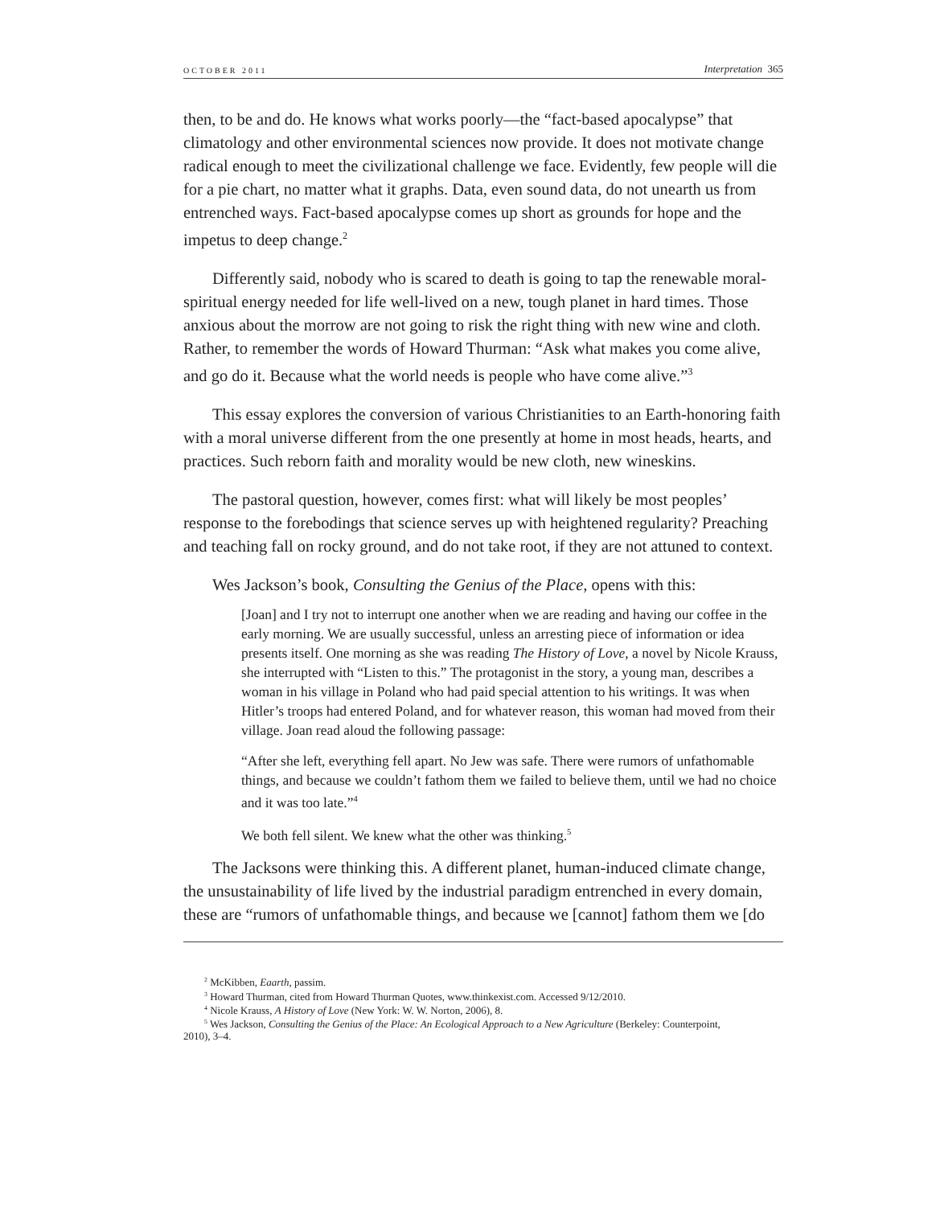OCTOBER 2011 Interpretation 365
then, to be and do. He knows what works poorly—the “fact-based apocalypse” that climatology and other environmental sciences now provide. It does not motivate change radical enough to meet the civilizational challenge we face. Evidently, few people will die for a pie chart, no matter what it graphs. Data, even sound data, do not unearth us from entrenched ways. Fact-based apocalypse comes up short as grounds for hope and the impetus to deep change.<sup>2</sup>
Differently said, nobody who is scared to death is going to tap the renewable moral-spiritual energy needed for life well-lived on a new, tough planet in hard times. Those anxious about the morrow are not going to risk the right thing with new wine and cloth. Rather, to remember the words of Howard Thurman: “Ask what makes you come alive, and go do it. Because what the world needs is people who have come alive.”<sup>3</sup>
This essay explores the conversion of various Christianities to an Earth-honoring faith with a moral universe different from the one presently at home in most heads, hearts, and practices. Such reborn faith and morality would be new cloth, new wineskins.
The pastoral question, however, comes first: what will likely be most peoples’ response to the forebodings that science serves up with heightened regularity? Preaching and teaching fall on rocky ground, and do not take root, if they are not attuned to context.
Wes Jackson’s book, Consulting the Genius of the Place, opens with this:
[Joan] and I try not to interrupt one another when we are reading and having our coffee in the early morning. We are usually successful, unless an arresting piece of information or idea presents itself. One morning as she was reading The History of Love, a novel by Nicole Krauss, she interrupted with “Listen to this.” The protagonist in the story, a young man, describes a woman in his village in Poland who had paid special attention to his writings. It was when Hitler’s troops had entered Poland, and for whatever reason, this woman had moved from their village. Joan read aloud the following passage:
“After she left, everything fell apart. No Jew was safe. There were rumors of unfathomable things, and because we couldn’t fathom them we failed to believe them, until we had no choice and it was too late.”<sup>4</sup>
We both fell silent. We knew what the other was thinking.<sup>5</sup>
The Jacksons were thinking this. A different planet, human-induced climate change, the unsustainability of life lived by the industrial paradigm entrenched in every domain, these are “rumors of unfathomable things, and because we [cannot] fathom them we [do
<sup>2</sup> McKibben, Eaarth, passim.
<sup>3</sup> Howard Thurman, cited from Howard Thurman Quotes, www.thinkexist.com. Accessed 9/12/2010.
<sup>4</sup> Nicole Krauss, A History of Love (New York: W. W. Norton, 2006), 8.
<sup>5</sup> Wes Jackson, Consulting the Genius of the Place: An Ecological Approach to a New Agriculture (Berkeley: Counterpoint,
2010), 3–4.